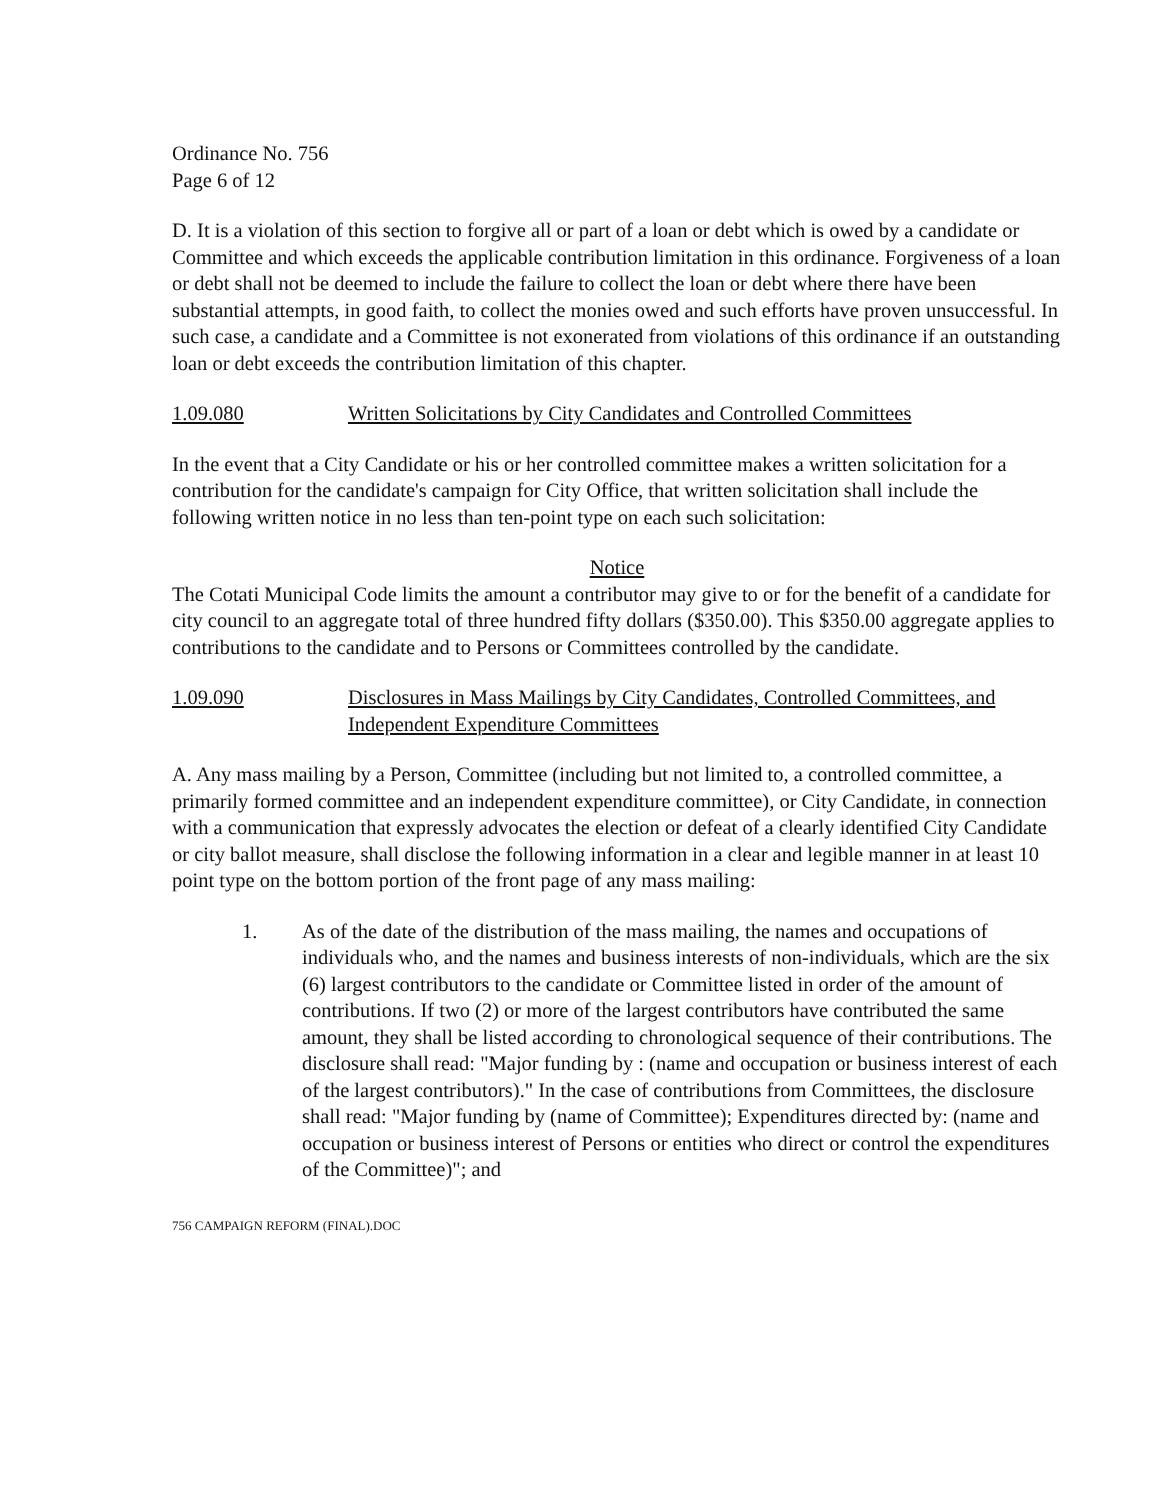Ordinance No. 756
Page 6 of 12
D. It is a violation of this section to forgive all or part of a loan or debt which is owed by a candidate or Committee and which exceeds the applicable contribution limitation in this ordinance. Forgiveness of a loan or debt shall not be deemed to include the failure to collect the loan or debt where there have been substantial attempts, in good faith, to collect the monies owed and such efforts have proven unsuccessful. In such case, a candidate and a Committee is not exonerated from violations of this ordinance if an outstanding loan or debt exceeds the contribution limitation of this chapter.
1.09.080 Written Solicitations by City Candidates and Controlled Committees
In the event that a City Candidate or his or her controlled committee makes a written solicitation for a contribution for the candidate's campaign for City Office, that written solicitation shall include the following written notice in no less than ten-point type on each such solicitation:
Notice
The Cotati Municipal Code limits the amount a contributor may give to or for the benefit of a candidate for city council to an aggregate total of three hundred fifty dollars ($350.00). This $350.00 aggregate applies to contributions to the candidate and to Persons or Committees controlled by the candidate.
1.09.090 Disclosures in Mass Mailings by City Candidates, Controlled Committees, and Independent Expenditure Committees
A. Any mass mailing by a Person, Committee (including but not limited to, a controlled committee, a primarily formed committee and an independent expenditure committee), or City Candidate, in connection with a communication that expressly advocates the election or defeat of a clearly identified City Candidate or city ballot measure, shall disclose the following information in a clear and legible manner in at least 10 point type on the bottom portion of the front page of any mass mailing:
1. As of the date of the distribution of the mass mailing, the names and occupations of individuals who, and the names and business interests of non-individuals, which are the six (6) largest contributors to the candidate or Committee listed in order of the amount of contributions. If two (2) or more of the largest contributors have contributed the same amount, they shall be listed according to chronological sequence of their contributions. The disclosure shall read: "Major funding by : (name and occupation or business interest of each of the largest contributors)." In the case of contributions from Committees, the disclosure shall read: "Major funding by (name of Committee); Expenditures directed by: (name and occupation or business interest of Persons or entities who direct or control the expenditures of the Committee)"; and
756 CAMPAIGN REFORM (FINAL).DOC